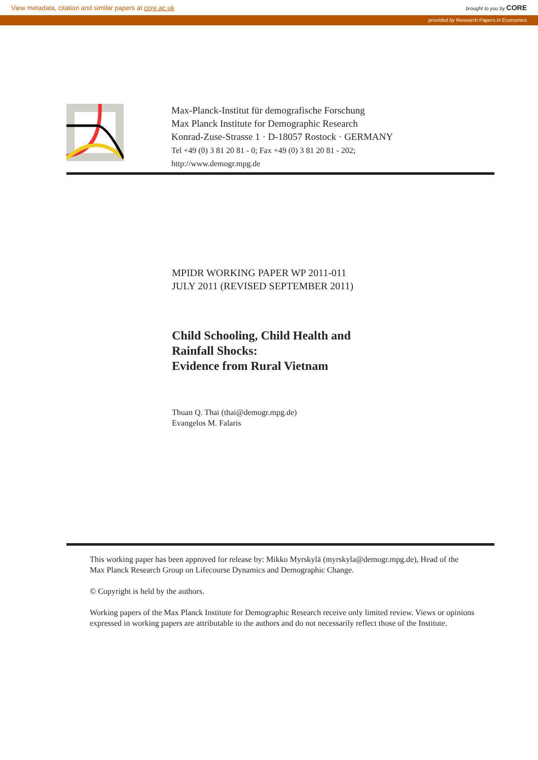View metadata, citation and similar papers at core.ac.uk brought to you by CORE
provided by Research Papers in Economics
Max-Planck-Institut für demografische Forschung
Max Planck Institute for Demographic Research
Konrad-Zuse-Strasse 1 · D-18057 Rostock · GERMANY
Tel +49 (0) 3 81 20 81 - 0; Fax +49 (0) 3 81 20 81 - 202;
http://www.demogr.mpg.de
MPIDR WORKING PAPER WP 2011-011
JULY 2011 (REVISED SEPTEMBER 2011)
Child Schooling, Child Health and
Rainfall Shocks:
Evidence from Rural Vietnam
Thuan Q. Thai (thai@demogr.mpg.de)
Evangelos M. Falaris
This working paper has been approved for release by: Mikko Myrskylä (myrskyla@demogr.mpg.de), Head of the Max Planck Research Group on Lifecourse Dynamics and Demographic Change.
© Copyright is held by the authors.
Working papers of the Max Planck Institute for Demographic Research receive only limited review. Views or opinions expressed in working papers are attributable to the authors and do not necessarily reflect those of the Institute.